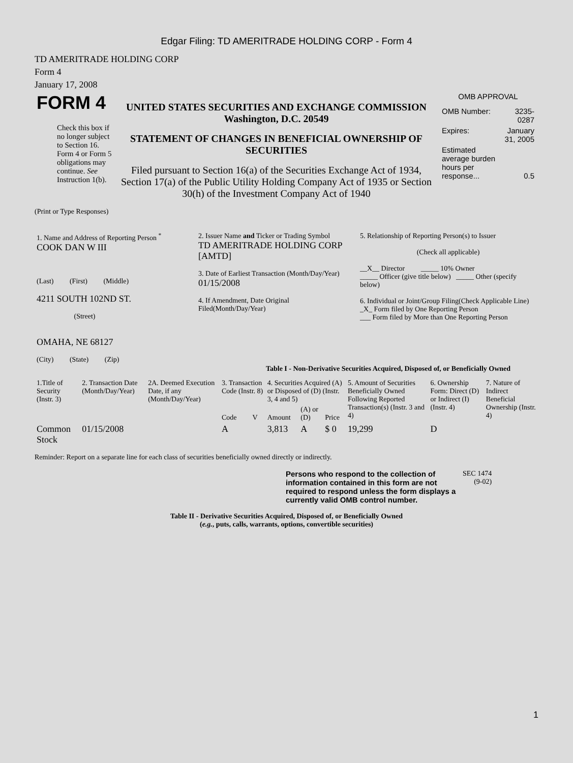Edgar Filing: TD AMERITRADE HOLDING CORP - Form 4
TD AMERITRADE HOLDING CORP
Form 4
January 17, 2008
| FORM 4 Check this box if no longer subject to Section 16. Form 4 or Form 5 obligations may continue. See Instruction 1(b). | UNITED STATES SECURITIES AND EXCHANGE COMMISSION Washington, D.C. 20549 STATEMENT OF CHANGES IN BENEFICIAL OWNERSHIP OF SECURITIES Filed pursuant to Section 16(a) of the Securities Exchange Act of 1934, Section 17(a) of the Public Utility Holding Company Act of 1935 or Section 30(h) of the Investment Company Act of 1940 | OMB APPROVAL / OMB Number: / 3235-0287 / / Expires: / January 31, 2005 / / Estimated average burden hours per response... / 0.5 / |
(Print or Type Responses)
| 1. Name and Address of Reporting Person <sup>*</sup> COOK DAN W III (Last) (First) (Middle) 4211 SOUTH 102ND ST. (Street) OMAHA, NE 68127 (City) (State) (Zip) | 2. Issuer Name and Ticker or Trading Symbol TD AMERITRADE HOLDING CORP [AMTD] 3. Date of Earliest Transaction (Month/Day/Year) 01/15/2008 4. If Amendment, Date Original Filed(Month/Day/Year) | 5. Relationship of Reporting Person(s) to Issuer (Check all applicable) __X__ Director _____ 10% Owner _____ Officer (give title below) _____ Other (specify below) 6. Individual or Joint/Group Filing(Check Applicable Line) _X_ Form filed by One Reporting Person ___ Form filed by More than One Reporting Person |
Table I - Non-Derivative Securities Acquired, Disposed of, or Beneficially Owned
| 1.Title of Security (Instr. 3) | 2. Transaction Date (Month/Day/Year) | 2A. Deemed Execution Date, if any (Month/Day/Year) | 3. Transaction Code (Instr. 8) | | 4. Securities Acquired (A) or Disposed of (D) (Instr. 3, 4 and 5) | | | 5. Amount of Securities Beneficially Owned Following Reported Transaction(s) (Instr. 3 and 4) | 6. Ownership Form: Direct (D) or Indirect (I) (Instr. 4) | 7. Nature of Indirect Beneficial Ownership (Instr. 4) |
| --- | --- | --- | --- | --- | --- | --- | --- | --- | --- | --- |
| | | | Code | V | Amount | (A) or (D) | Price | | | |
| Common Stock | 01/15/2008 | | A | | 3,813 | A | $ 0 | 19,299 | D | |
Reminder: Report on a separate line for each class of securities beneficially owned directly or indirectly.
| Persons who respond to the collection of information contained in this form are not required to respond unless the form displays a currently valid OMB control number. | SEC 1474 (9-02) |
Table II - Derivative Securities Acquired, Disposed of, or Beneficially Owned
(e.g., puts, calls, warrants, options, convertible securities)
1